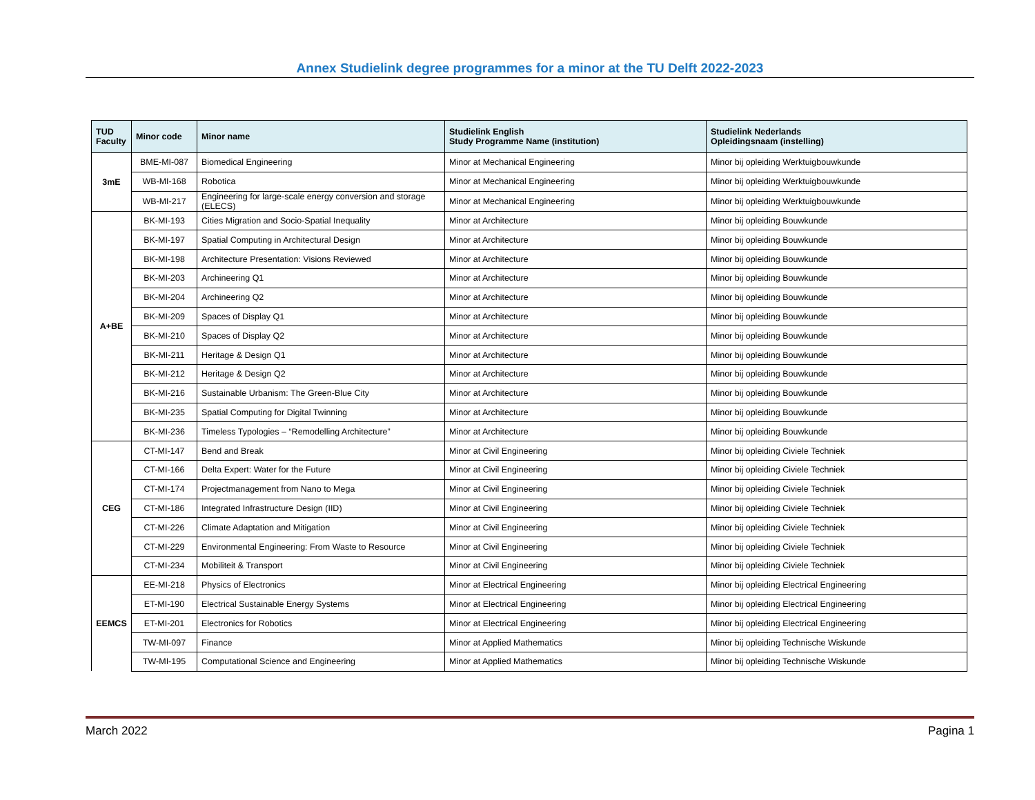Annex Studielink degree programmes for a minor at the TU Delft 2022-2023
| TUD Faculty | Minor code | Minor name | Studielink English Study Programme Name (institution) | Studielink Nederlands Opleidingsnaam (instelling) |
| --- | --- | --- | --- | --- |
| 3mE | BME-MI-087 | Biomedical Engineering | Minor at Mechanical Engineering | Minor bij opleiding Werktuigbouwkunde |
| | WB-MI-168 | Robotica | Minor at Mechanical Engineering | Minor bij opleiding Werktuigbouwkunde |
| | WB-MI-217 | Engineering for large-scale energy conversion and storage (ELECS) | Minor at Mechanical Engineering | Minor bij opleiding Werktuigbouwkunde |
| A+BE | BK-MI-193 | Cities Migration and Socio-Spatial Inequality | Minor at Architecture | Minor bij opleiding Bouwkunde |
| | BK-MI-197 | Spatial Computing in Architectural Design | Minor at Architecture | Minor bij opleiding Bouwkunde |
| | BK-MI-198 | Architecture Presentation: Visions Reviewed | Minor at Architecture | Minor bij opleiding Bouwkunde |
| | BK-MI-203 | Archineering Q1 | Minor at Architecture | Minor bij opleiding Bouwkunde |
| | BK-MI-204 | Archineering Q2 | Minor at Architecture | Minor bij opleiding Bouwkunde |
| | BK-MI-209 | Spaces of Display Q1 | Minor at Architecture | Minor bij opleiding Bouwkunde |
| | BK-MI-210 | Spaces of Display Q2 | Minor at Architecture | Minor bij opleiding Bouwkunde |
| | BK-MI-211 | Heritage & Design Q1 | Minor at Architecture | Minor bij opleiding Bouwkunde |
| | BK-MI-212 | Heritage & Design Q2 | Minor at Architecture | Minor bij opleiding Bouwkunde |
| | BK-MI-216 | Sustainable Urbanism: The Green-Blue City | Minor at Architecture | Minor bij opleiding Bouwkunde |
| | BK-MI-235 | Spatial Computing for Digital Twinning | Minor at Architecture | Minor bij opleiding Bouwkunde |
| | BK-MI-236 | Timeless Typologies – “Remodelling Architecture” | Minor at Architecture | Minor bij opleiding Bouwkunde |
| CEG | CT-MI-147 | Bend and Break | Minor at Civil Engineering | Minor bij opleiding Civiele Techniek |
| | CT-MI-166 | Delta Expert: Water for the Future | Minor at Civil Engineering | Minor bij opleiding Civiele Techniek |
| | CT-MI-174 | Projectmanagement from Nano to Mega | Minor at Civil Engineering | Minor bij opleiding Civiele Techniek |
| | CT-MI-186 | Integrated Infrastructure Design (IID) | Minor at Civil Engineering | Minor bij opleiding Civiele Techniek |
| | CT-MI-226 | Climate Adaptation and Mitigation | Minor at Civil Engineering | Minor bij opleiding Civiele Techniek |
| | CT-MI-229 | Environmental Engineering: From Waste to Resource | Minor at Civil Engineering | Minor bij opleiding Civiele Techniek |
| | CT-MI-234 | Mobiliteit & Transport | Minor at Civil Engineering | Minor bij opleiding Civiele Techniek |
| EEMCS | EE-MI-218 | Physics of Electronics | Minor at Electrical Engineering | Minor bij opleiding Electrical Engineering |
| | ET-MI-190 | Electrical Sustainable Energy Systems | Minor at Electrical Engineering | Minor bij opleiding Electrical Engineering |
| | ET-MI-201 | Electronics for Robotics | Minor at Electrical Engineering | Minor bij opleiding Electrical Engineering |
| | TW-MI-097 | Finance | Minor at Applied Mathematics | Minor bij opleiding Technische Wiskunde |
| | TW-MI-195 | Computational Science and Engineering | Minor at Applied Mathematics | Minor bij opleiding Technische Wiskunde |
March 2022 Pagina 1